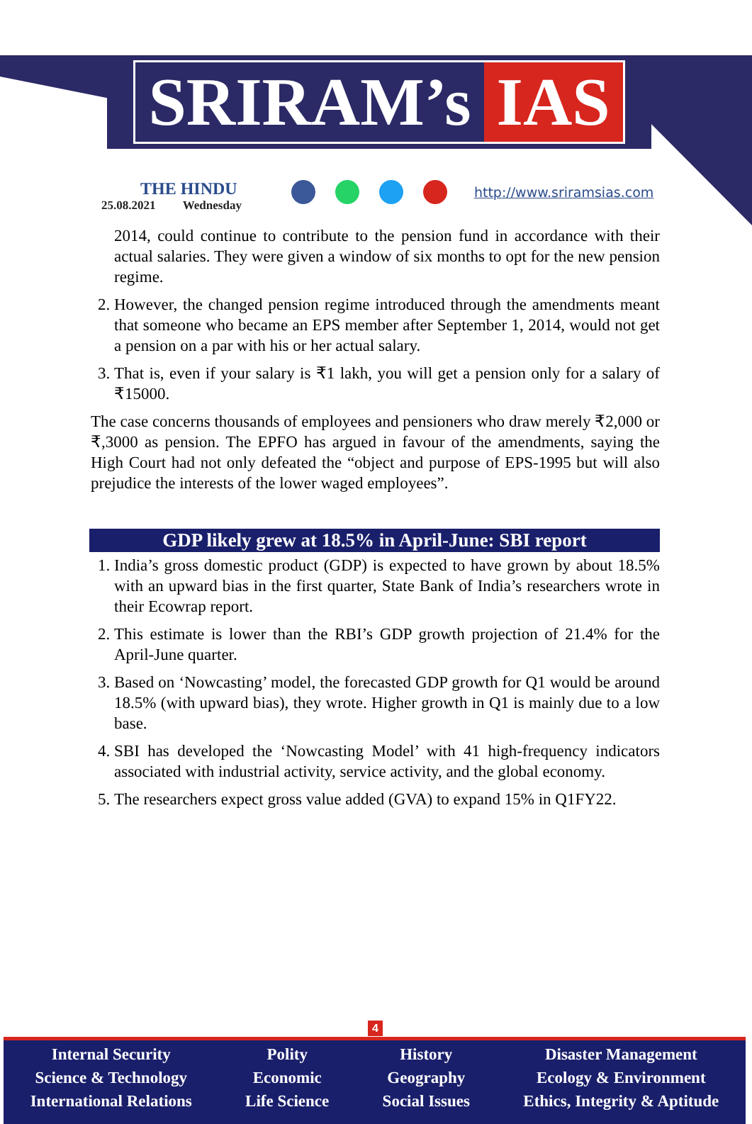SRIRAM’s IAS
THE HINDU
25.08.2021 Wednesday
http://www.sriramsias.com
2014, could continue to contribute to the pension fund in accordance with their actual salaries. They were given a window of six months to opt for the new pension regime.
2. However, the changed pension regime introduced through the amendments meant that someone who became an EPS member after September 1, 2014, would not get a pension on a par with his or her actual salary.
3. That is, even if your salary is ₹1 lakh, you will get a pension only for a salary of ₹15000.
The case concerns thousands of employees and pensioners who draw merely ₹2,000 or ₹,3000 as pension. The EPFO has argued in favour of the amendments, saying the High Court had not only defeated the “object and purpose of EPS-1995 but will also prejudice the interests of the lower waged employees”.
GDP likely grew at 18.5% in April-June: SBI report
1. India’s gross domestic product (GDP) is expected to have grown by about 18.5% with an upward bias in the first quarter, State Bank of India’s researchers wrote in their Ecowrap report.
2. This estimate is lower than the RBI’s GDP growth projection of 21.4% for the April-June quarter.
3. Based on ‘Nowcasting’ model, the forecasted GDP growth for Q1 would be around 18.5% (with upward bias), they wrote. Higher growth in Q1 is mainly due to a low base.
4. SBI has developed the ‘Nowcasting Model’ with 41 high-frequency indicators associated with industrial activity, service activity, and the global economy.
5. The researchers expect gross value added (GVA) to expand 15% in Q1FY22.
4
Internal Security
Science & Technology
International Relations
Polity
Economic
Life Science
History
Geography
Social Issues
Disaster Management
Ecology & Environment
Ethics, Integrity & Aptitude